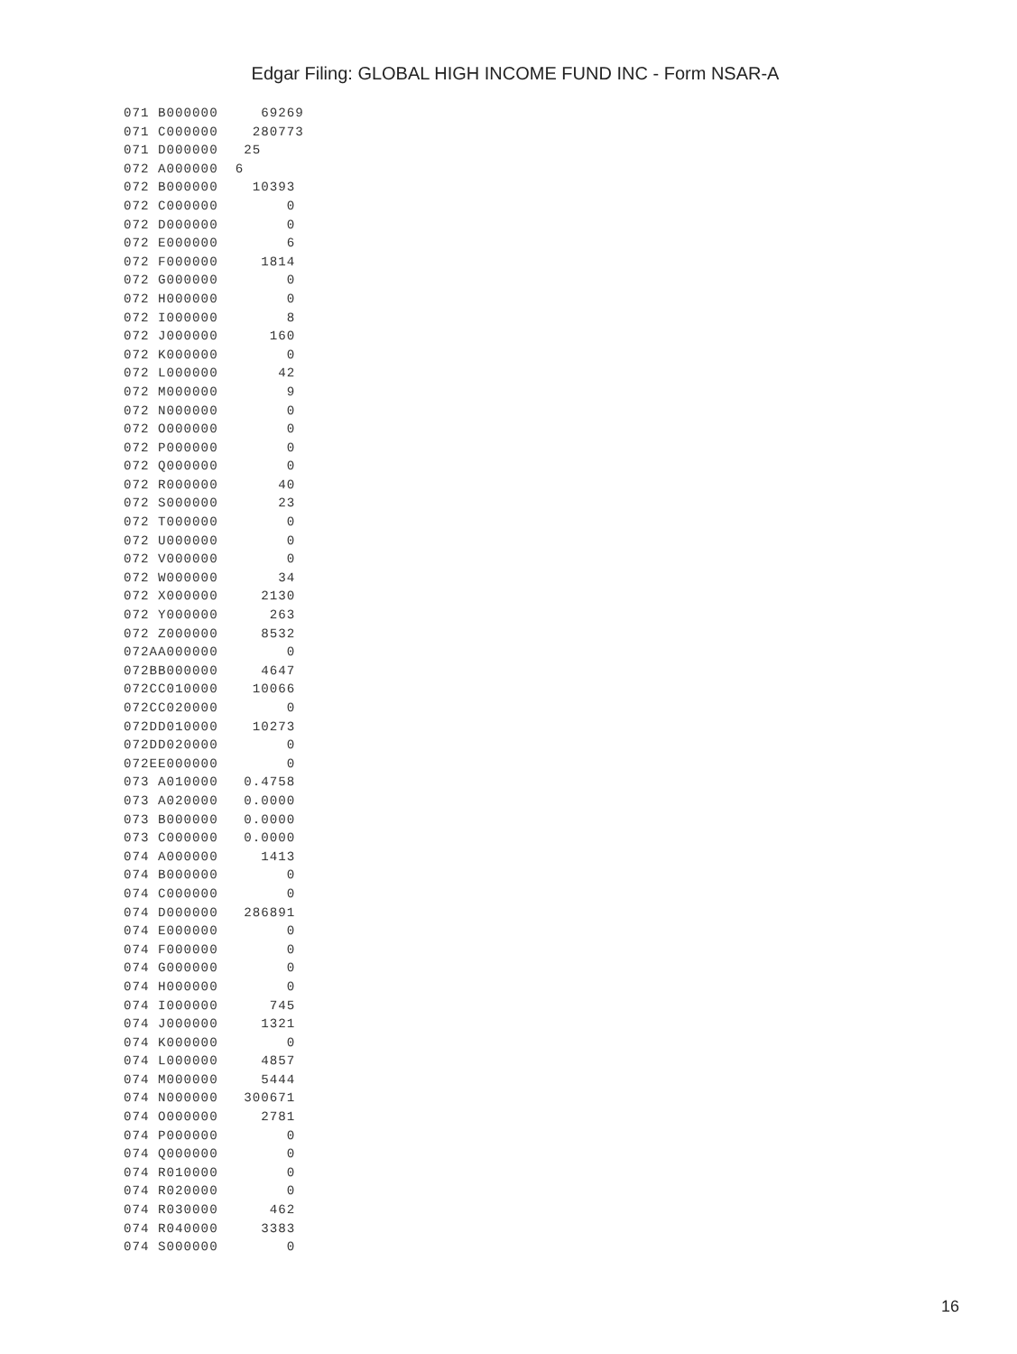Edgar Filing: GLOBAL HIGH INCOME FUND INC - Form NSAR-A
071 B000000     69269
071 C000000    280773
071 D000000   25
072 A000000  6
072 B000000    10393
072 C000000        0
072 D000000        0
072 E000000        6
072 F000000     1814
072 G000000        0
072 H000000        0
072 I000000        8
072 J000000      160
072 K000000        0
072 L000000       42
072 M000000        9
072 N000000        0
072 O000000        0
072 P000000        0
072 Q000000        0
072 R000000       40
072 S000000       23
072 T000000        0
072 U000000        0
072 V000000        0
072 W000000       34
072 X000000     2130
072 Y000000      263
072 Z000000     8532
072AA000000        0
072BB000000     4647
072CC010000    10066
072CC020000        0
072DD010000    10273
072DD020000        0
072EE000000        0
073 A010000   0.4758
073 A020000   0.0000
073 B000000   0.0000
073 C000000   0.0000
074 A000000     1413
074 B000000        0
074 C000000        0
074 D000000   286891
074 E000000        0
074 F000000        0
074 G000000        0
074 H000000        0
074 I000000      745
074 J000000     1321
074 K000000        0
074 L000000     4857
074 M000000     5444
074 N000000   300671
074 O000000     2781
074 P000000        0
074 Q000000        0
074 R010000        0
074 R020000        0
074 R030000      462
074 R040000     3383
074 S000000        0
16